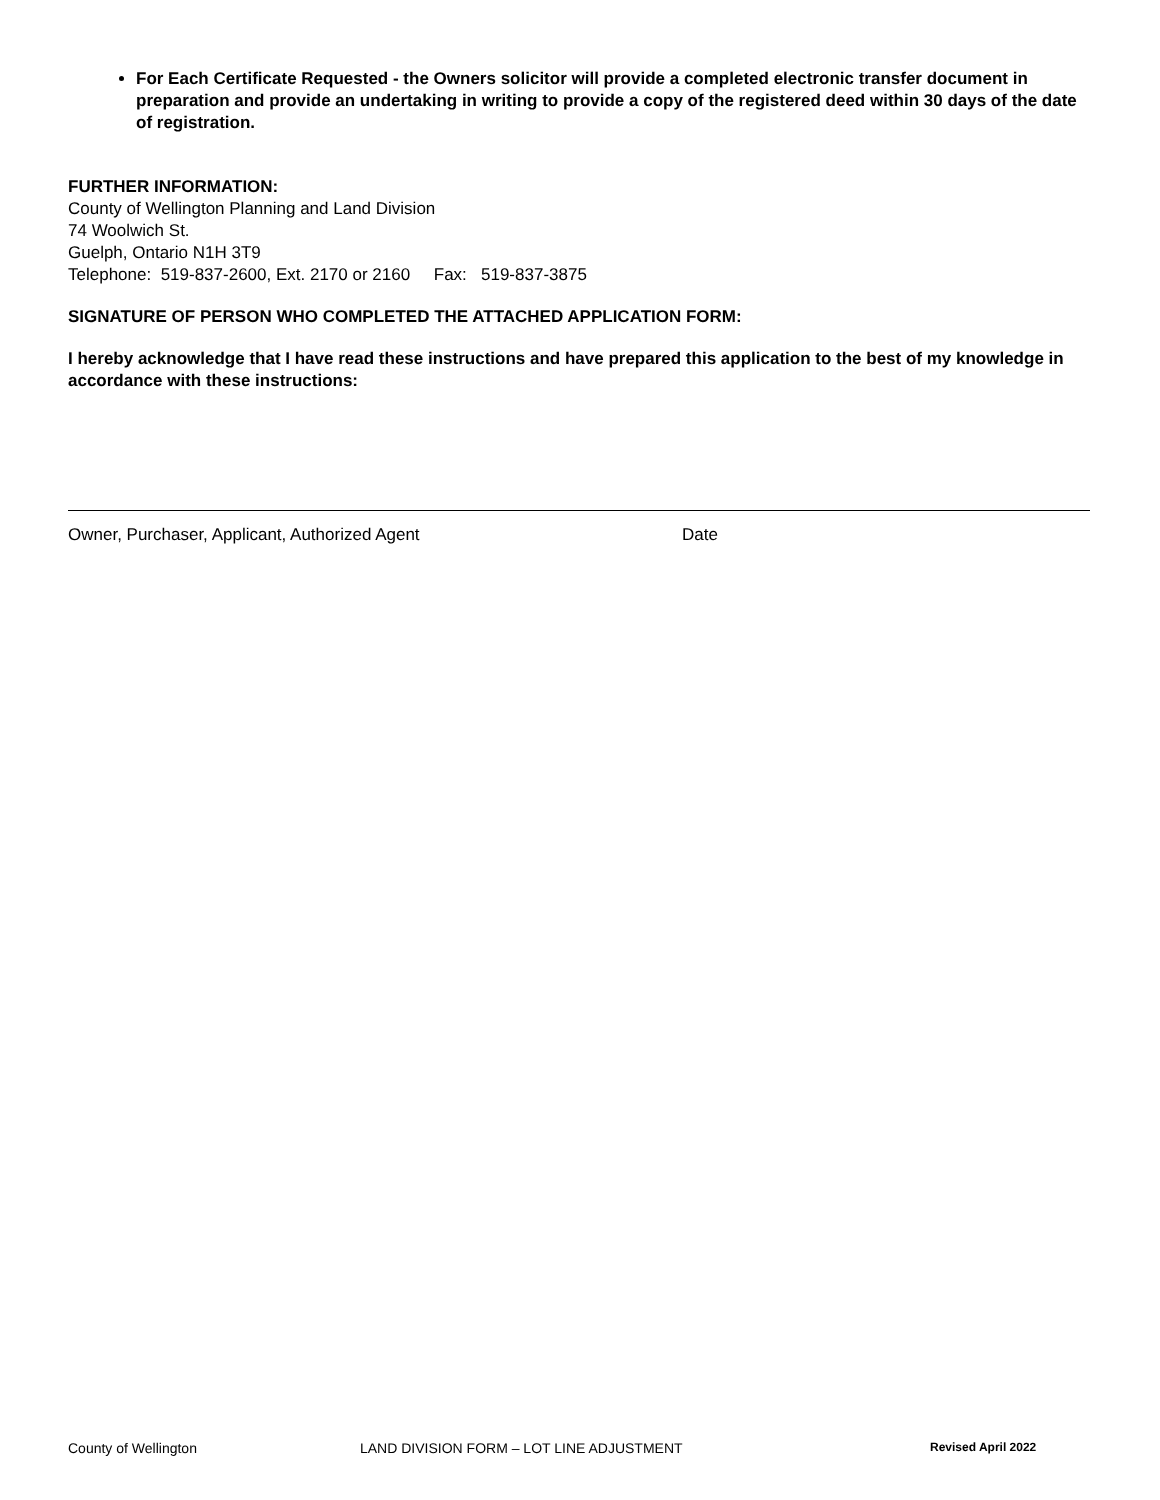For Each Certificate Requested - the Owners solicitor will provide a completed electronic transfer document in preparation and provide an undertaking in writing to provide a copy of the registered deed within 30 days of the date of registration.
FURTHER INFORMATION:
County of Wellington Planning and Land Division
74 Woolwich St.
Guelph, Ontario N1H 3T9
Telephone: 519-837-2600, Ext. 2170 or 2160 Fax: 519-837-3875
SIGNATURE OF PERSON WHO COMPLETED THE ATTACHED APPLICATION FORM:
I hereby acknowledge that I have read these instructions and have prepared this application to the best of my knowledge in accordance with these instructions:
Owner, Purchaser, Applicant, Authorized Agent Date
County of Wellington LAND DIVISION FORM – LOT LINE ADJUSTMENT Revised April 2022